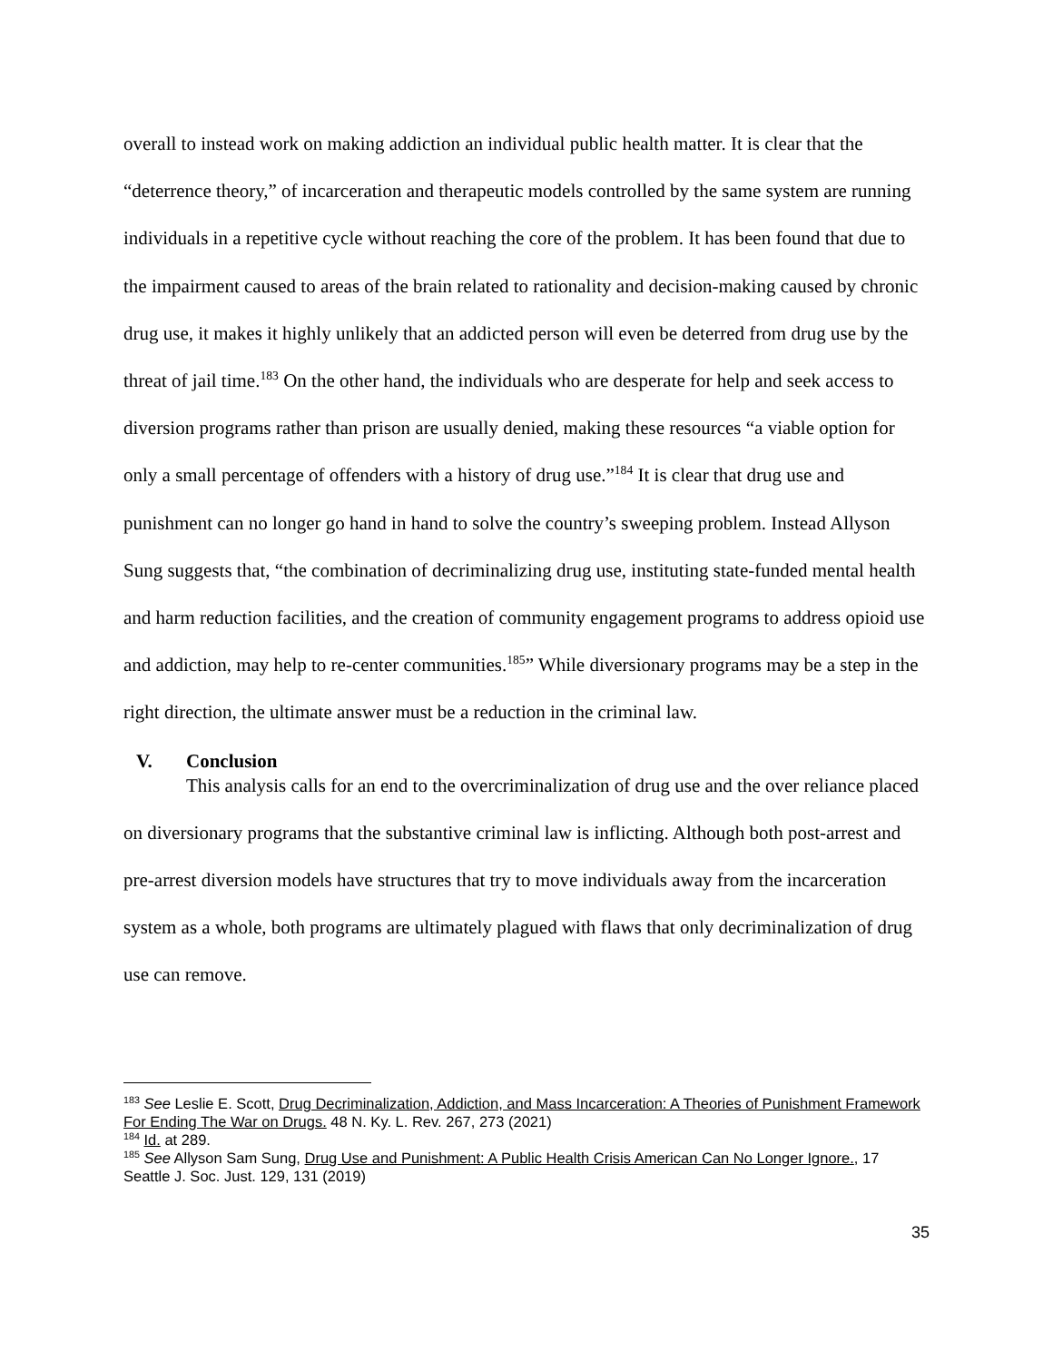overall to instead work on making addiction an individual public health matter. It is clear that the “deterrence theory,” of incarceration and therapeutic models controlled by the same system are running individuals in a repetitive cycle without reaching the core of the problem. It has been found that due to the impairment caused to areas of the brain related to rationality and decision-making caused by chronic drug use, it makes it highly unlikely that an addicted person will even be deterred from drug use by the threat of jail time.<sup>183</sup> On the other hand, the individuals who are desperate for help and seek access to diversion programs rather than prison are usually denied, making these resources “a viable option for only a small percentage of offenders with a history of drug use.”<sup>184</sup> It is clear that drug use and punishment can no longer go hand in hand to solve the country’s sweeping problem. Instead Allyson Sung suggests that, “the combination of decriminalizing drug use, instituting state-funded mental health and harm reduction facilities, and the creation of community engagement programs to address opioid use and addiction, may help to re-center communities.<sup>185</sup>” While diversionary programs may be a step in the right direction, the ultimate answer must be a reduction in the criminal law.
V. Conclusion
This analysis calls for an end to the overcriminalization of drug use and the over reliance placed on diversionary programs that the substantive criminal law is inflicting. Although both post-arrest and pre-arrest diversion models have structures that try to move individuals away from the incarceration system as a whole, both programs are ultimately plagued with flaws that only decriminalization of drug use can remove.
<sup>183</sup> See Leslie E. Scott, Drug Decriminalization, Addiction, and Mass Incarceration: A Theories of Punishment Framework For Ending The War on Drugs. 48 N. Ky. L. Rev. 267, 273 (2021)
<sup>184</sup> Id. at 289.
<sup>185</sup> See Allyson Sam Sung, Drug Use and Punishment: A Public Health Crisis American Can No Longer Ignore., 17 Seattle J. Soc. Just. 129, 131 (2019)
35